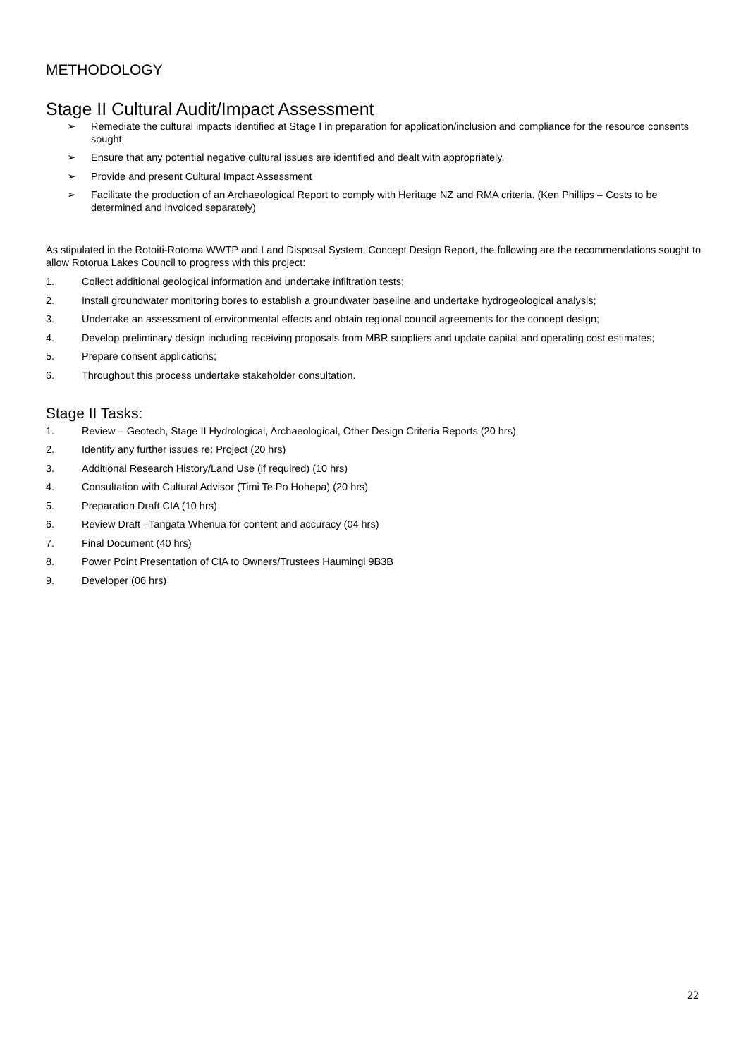METHODOLOGY
Stage II Cultural Audit/Impact Assessment
➢ Remediate the cultural impacts identified at Stage I in preparation for application/inclusion and compliance for the resource consents sought
➢ Ensure that any potential negative cultural issues are identified and dealt with appropriately.
➢ Provide and present Cultural Impact Assessment
➢ Facilitate the production of an Archaeological Report to comply with Heritage NZ and RMA criteria. (Ken Phillips – Costs to be determined and invoiced separately)
As stipulated in the Rotoiti-Rotoma WWTP and Land Disposal System: Concept Design Report, the following are the recommendations sought to allow Rotorua Lakes Council to progress with this project:
1. Collect additional geological information and undertake infiltration tests;
2. Install groundwater monitoring bores to establish a groundwater baseline and undertake hydrogeological analysis;
3. Undertake an assessment of environmental effects and obtain regional council agreements for the concept design;
4. Develop preliminary design including receiving proposals from MBR suppliers and update capital and operating cost estimates;
5. Prepare consent applications;
6. Throughout this process undertake stakeholder consultation.
Stage II Tasks:
1. Review – Geotech, Stage II Hydrological, Archaeological, Other Design Criteria Reports (20 hrs)
2. Identify any further issues re: Project (20 hrs)
3. Additional Research History/Land Use (if required) (10 hrs)
4. Consultation with Cultural Advisor (Timi Te Po Hohepa) (20 hrs)
5. Preparation Draft CIA (10 hrs)
6. Review Draft –Tangata Whenua for content and accuracy (04 hrs)
7. Final Document (40 hrs)
8. Power Point Presentation of CIA to Owners/Trustees Haumingi 9B3B
9. Developer (06 hrs)
22